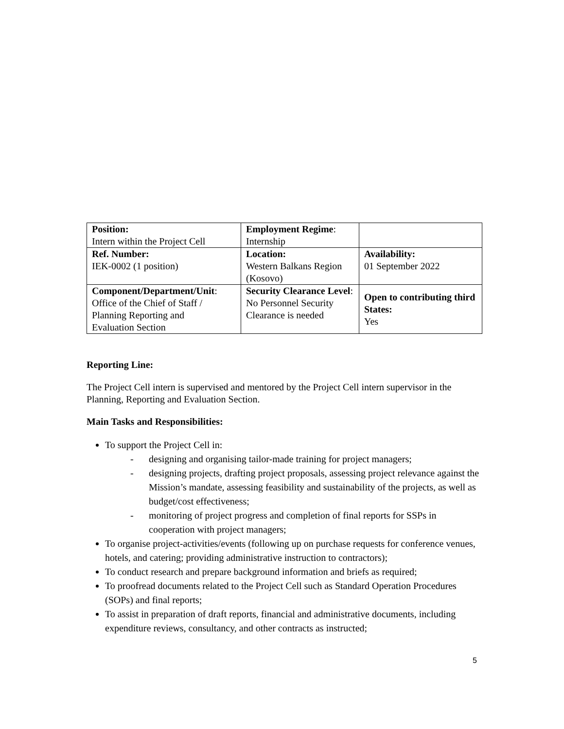| Position: Intern within the Project Cell | Employment Regime : Internship | |
| Ref. Number: IEK-0002 (1 position) | Location: Western Balkans Region (Kosovo) | Availability: 01 September 2022 |
| Component/Department/Unit : Office of the Chief of Staff / Planning Reporting and Evaluation Section | Security Clearance Level : No Personnel Security Clearance is needed | Open to contributing third States: Yes |
Reporting Line:
The Project Cell intern is supervised and mentored by the Project Cell intern supervisor in the Planning, Reporting and Evaluation Section.
Main Tasks and Responsibilities:
To support the Project Cell in:
- designing and organising tailor-made training for project managers;
- designing projects, drafting project proposals, assessing project relevance against the Mission’s mandate, assessing feasibility and sustainability of the projects, as well as budget/cost effectiveness;
- monitoring of project progress and completion of final reports for SSPs in cooperation with project managers;
To organise project-activities/events (following up on purchase requests for conference venues, hotels, and catering; providing administrative instruction to contractors);
To conduct research and prepare background information and briefs as required;
To proofread documents related to the Project Cell such as Standard Operation Procedures (SOPs) and final reports;
To assist in preparation of draft reports, financial and administrative documents, including expenditure reviews, consultancy, and other contracts as instructed;
5